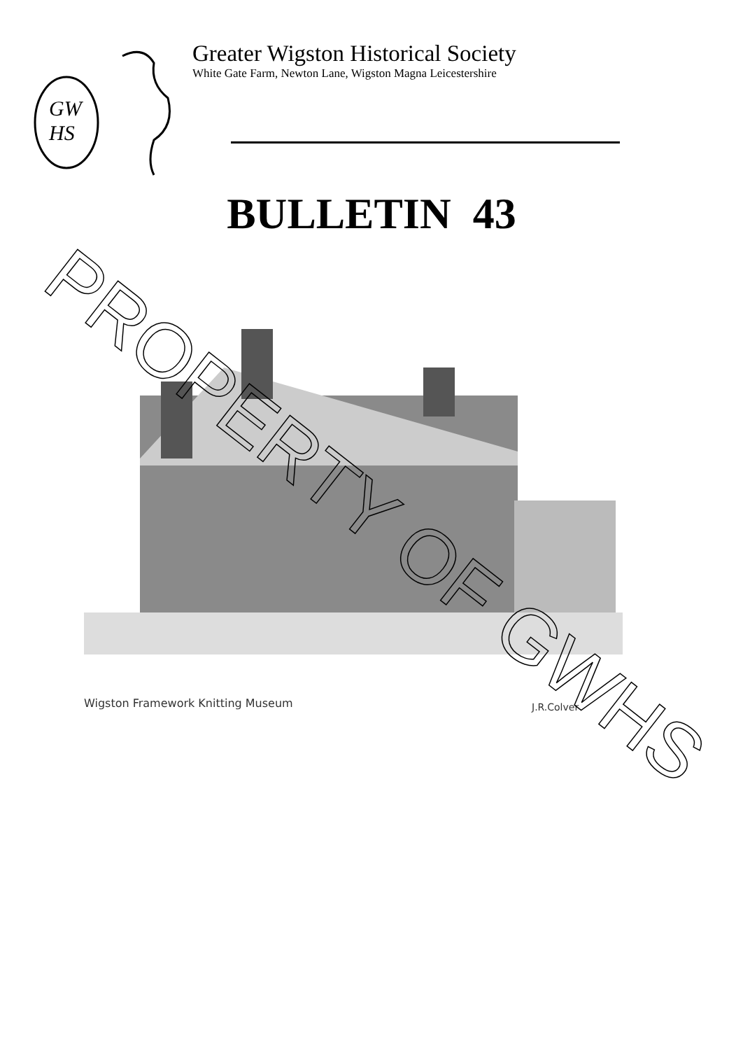GW
HS
Greater Wigston Historical Society
White Gate Farm, Newton Lane, Wigston Magna Leicestershire
BULLETIN 43
Wigston Framework Knitting Museum
J.R.Colver
PROPERTY OF GWHS